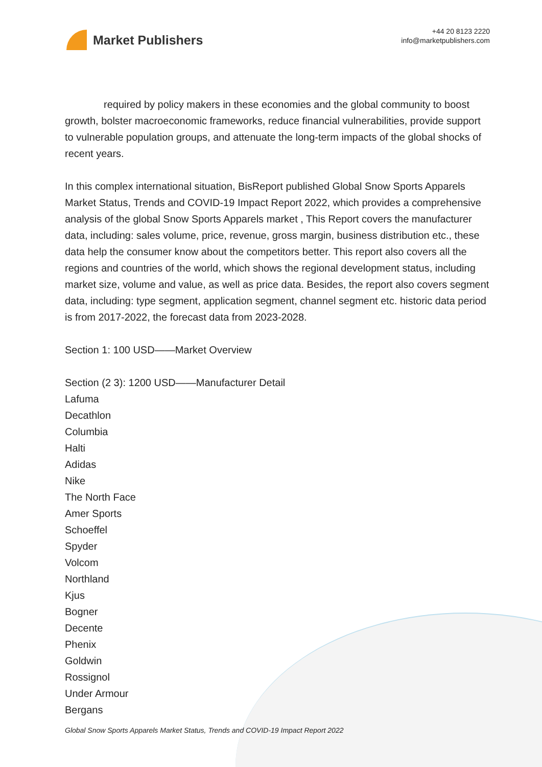Market Publishers
+44 20 8123 2220
info@marketpublishers.com
required by policy makers in these economies and the global community to boost growth, bolster macroeconomic frameworks, reduce financial vulnerabilities, provide support to vulnerable population groups, and attenuate the long-term impacts of the global shocks of recent years.
In this complex international situation, BisReport published Global Snow Sports Apparels Market Status, Trends and COVID-19 Impact Report 2022, which provides a comprehensive analysis of the global Snow Sports Apparels market , This Report covers the manufacturer data, including: sales volume, price, revenue, gross margin, business distribution etc., these data help the consumer know about the competitors better. This report also covers all the regions and countries of the world, which shows the regional development status, including market size, volume and value, as well as price data. Besides, the report also covers segment data, including: type segment, application segment, channel segment etc. historic data period is from 2017-2022, the forecast data from 2023-2028.
Section 1: 100 USD——Market Overview
Section (2 3): 1200 USD——Manufacturer Detail
Lafuma
Decathlon
Columbia
Halti
Adidas
Nike
The North Face
Amer Sports
Schoeffel
Spyder
Volcom
Northland
Kjus
Bogner
Decente
Phenix
Goldwin
Rossignol
Under Armour
Bergans
Global Snow Sports Apparels Market Status, Trends and COVID-19 Impact Report 2022